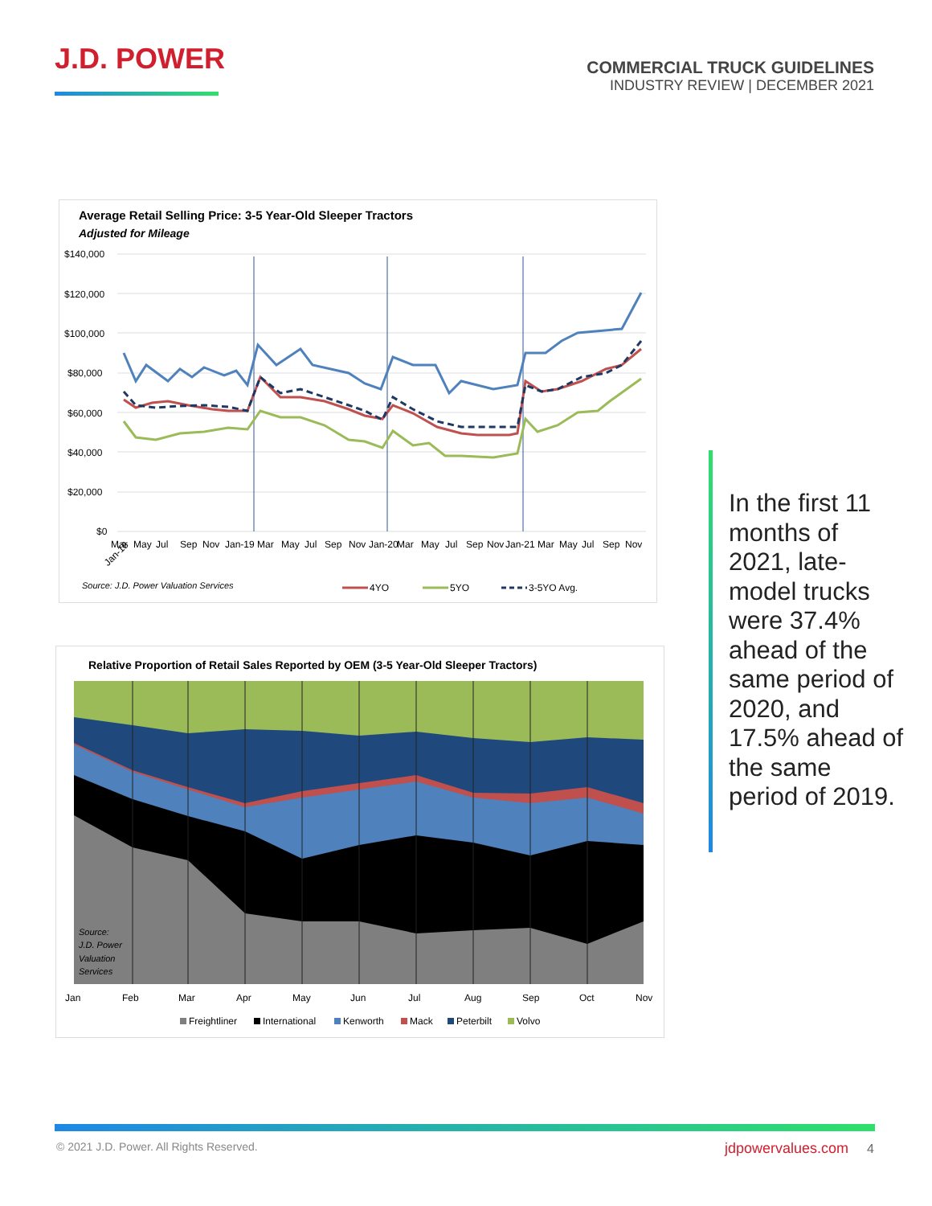J.D. POWER
COMMERCIAL TRUCK GUIDELINES
INDUSTRY REVIEW | DECEMBER 2021
Average Retail Selling Price: 3-5 Year-Old Sleeper Tractors
Adjusted for Mileage
$140,000
$120,000
$100,000
$80,000
$60,000
$40,000
$20,000
$0
Jan-18
Mar
May
Jul
Sep
Nov
Jan-19
Mar
May
Jul
Sep
Nov
Jan-20
Mar
May
Jul
Sep
Nov
Jan-21
Mar
May
Jul
Sep
Nov
Source: J.D. Power Valuation Services
4YO
5YO
3-5YO Avg.
Relative Proportion of Retail Sales Reported by OEM (3-5 Year-Old Sleeper Tractors)
Source:
J.D. Power
Valuation
Services
Jan
Feb
Mar
Apr
May
Jun
Jul
Aug
Sep
Oct
Nov
Freightliner
International
Kenworth
Mack
Peterbilt
Volvo
In the first 11 months of 2021, late-model trucks were 37.4% ahead of the same period of 2020, and 17.5% ahead of the same period of 2019.
© 2021 J.D. Power. All Rights Reserved.
jdpowervalues.com 4